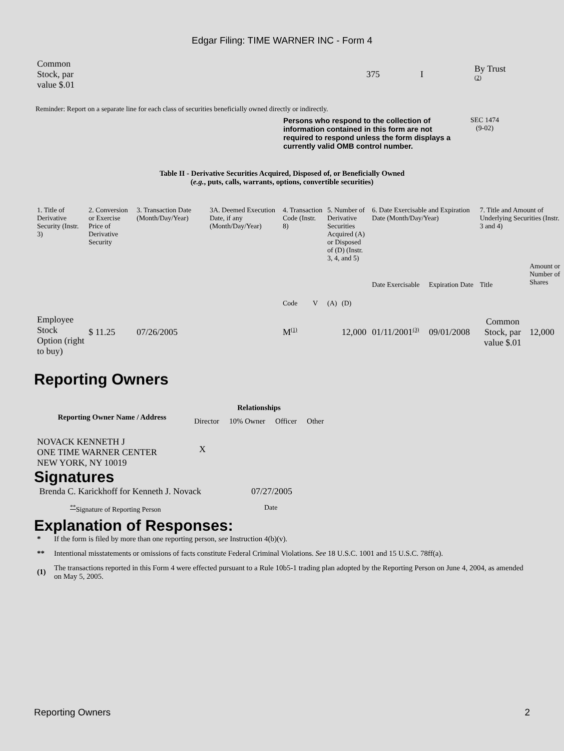Edgar Filing: TIME WARNER INC - Form 4
| Common Stock, par value $.01 | 375 | I | By Trust <sup>(2)</sup> |
Reminder: Report on a separate line for each class of securities beneficially owned directly or indirectly.
Persons who respond to the collection of information contained in this form are not required to respond unless the form displays a currently valid OMB control number.
SEC 1474
(9-02)
Table II - Derivative Securities Acquired, Disposed of, or Beneficially Owned
(e.g., puts, calls, warrants, options, convertible securities)
| 1. Title of Derivative Security (Instr. 3) | 2. Conversion or Exercise Price of Derivative Security | 3. Transaction Date (Month/Day/Year) | 3A. Deemed Execution Date, if any (Month/Day/Year) | 4. Transaction Code (Instr. 8) | | 5. Number of Derivative Securities Acquired (A) or Disposed of (D) (Instr. 3, 4, and 5) | | 6. Date Exercisable and Expiration Date (Month/Day/Year) | | 7. Title and Amount of Underlying Securities (Instr. 3 and 4) | |
| --- | --- | --- | --- | --- | --- | --- | --- | --- | --- | --- | --- |
| | | | | Code | V | (A) | (D) | Date Exercisable | Expiration Date | Title | Amount or Number of Shares |
| Employee Stock Option (right to buy) | $ 11.25 | 07/26/2005 | | M<sup>(1)</sup> | | | 12,000 | 01/11/2001<sup>(3)</sup> | 09/01/2008 | Common Stock, par value $.01 | 12,000 |
Reporting Owners
| Reporting Owner Name / Address | Relationships | | | |
| --- | --- | --- | --- | --- |
| | Director | 10% Owner | Officer | Other |
| NOVACK KENNETH J ONE TIME WARNER CENTER NEW YORK, NY 10019 | X | | | |
Signatures
| Brenda C. Karickhoff for Kenneth J. Novack | 07/27/2005 |
| <sup>**</sup> Signature of Reporting Person | Date |
Explanation of Responses:
| * | If the form is filed by more than one reporting person, see Instruction 4(b)(v). |
| ** | Intentional misstatements or omissions of facts constitute Federal Criminal Violations. See 18 U.S.C. 1001 and 15 U.S.C. 78ff(a). |
| (1) | The transactions reported in this Form 4 were effected pursuant to a Rule 10b5-1 trading plan adopted by the Reporting Person on June 4, 2004, as amended on May 5, 2005. |
Reporting Owners 2